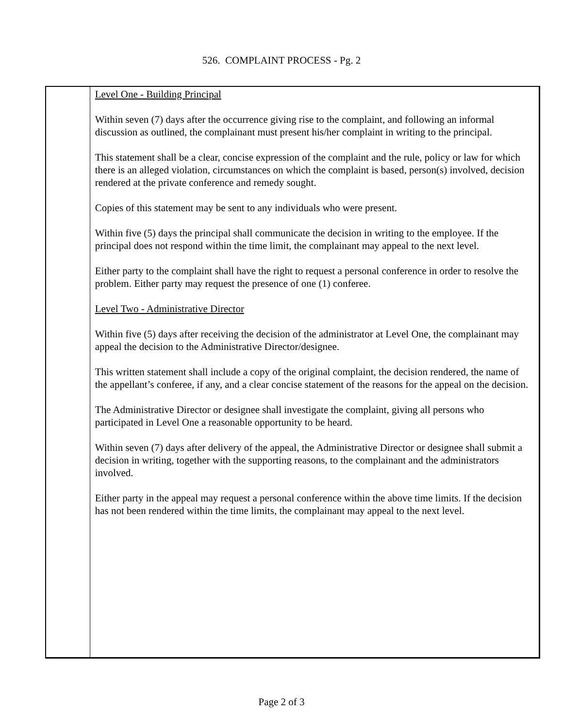526. COMPLAINT PROCESS - Pg. 2
Level One - Building Principal
Within seven (7) days after the occurrence giving rise to the complaint, and following an informal discussion as outlined, the complainant must present his/her complaint in writing to the principal.
This statement shall be a clear, concise expression of the complaint and the rule, policy or law for which there is an alleged violation, circumstances on which the complaint is based, person(s) involved, decision rendered at the private conference and remedy sought.
Copies of this statement may be sent to any individuals who were present.
Within five (5) days the principal shall communicate the decision in writing to the employee. If the principal does not respond within the time limit, the complainant may appeal to the next level.
Either party to the complaint shall have the right to request a personal conference in order to resolve the problem. Either party may request the presence of one (1) conferee.
Level Two - Administrative Director
Within five (5) days after receiving the decision of the administrator at Level One, the complainant may appeal the decision to the Administrative Director/designee.
This written statement shall include a copy of the original complaint, the decision rendered, the name of the appellant’s conferee, if any, and a clear concise statement of the reasons for the appeal on the decision.
The Administrative Director or designee shall investigate the complaint, giving all persons who participated in Level One a reasonable opportunity to be heard.
Within seven (7) days after delivery of the appeal, the Administrative Director or designee shall submit a decision in writing, together with the supporting reasons, to the complainant and the administrators involved.
Either party in the appeal may request a personal conference within the above time limits. If the decision has not been rendered within the time limits, the complainant may appeal to the next level.
Page 2 of 3